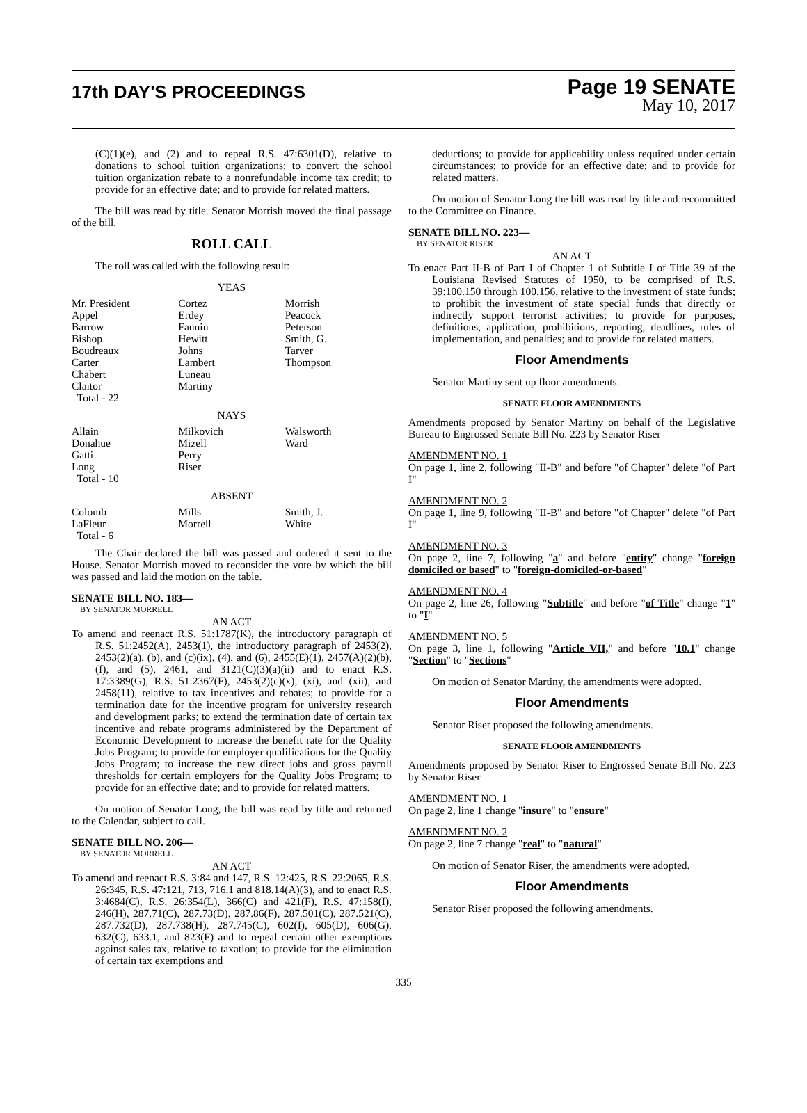17th DAY'S PROCEEDINGS
Page 19 SENATE
May 10, 2017
(C)(1)(e), and (2) and to repeal R.S. 47:6301(D), relative to donations to school tuition organizations; to convert the school tuition organization rebate to a nonrefundable income tax credit; to provide for an effective date; and to provide for related matters.
The bill was read by title. Senator Morrish moved the final passage of the bill.
ROLL CALL
The roll was called with the following result:
YEAS
| Mr. President | Cortez | Morrish |
| Appel | Erdey | Peacock |
| Barrow | Fannin | Peterson |
| Bishop | Hewitt | Smith, G. |
| Boudreaux | Johns | Tarver |
| Carter | Lambert | Thompson |
| Chabert | Luneau | |
| Claitor | Martiny | |
| Total - 22 | | |
NAYS
| Allain | Milkovich | Walsworth |
| Donahue | Mizell | Ward |
| Gatti | Perry | |
| Long | Riser | |
| Total - 10 | | |
ABSENT
| Colomb | Mills | Smith, J. |
| LaFleur | Morrell | White |
| Total - 6 | | |
The Chair declared the bill was passed and ordered it sent to the House. Senator Morrish moved to reconsider the vote by which the bill was passed and laid the motion on the table.
SENATE BILL NO. 183—
BY SENATOR MORRELL
AN ACT
To amend and reenact R.S. 51:1787(K), the introductory paragraph of R.S. 51:2452(A), 2453(1), the introductory paragraph of 2453(2), 2453(2)(a), (b), and (c)(ix), (4), and (6), 2455(E)(1), 2457(A)(2)(b), (f), and (5), 2461, and 3121(C)(3)(a)(ii) and to enact R.S. 17:3389(G), R.S. 51:2367(F), 2453(2)(c)(x), (xi), and (xii), and 2458(11), relative to tax incentives and rebates; to provide for a termination date for the incentive program for university research and development parks; to extend the termination date of certain tax incentive and rebate programs administered by the Department of Economic Development to increase the benefit rate for the Quality Jobs Program; to provide for employer qualifications for the Quality Jobs Program; to increase the new direct jobs and gross payroll thresholds for certain employers for the Quality Jobs Program; to provide for an effective date; and to provide for related matters.
On motion of Senator Long, the bill was read by title and returned to the Calendar, subject to call.
SENATE BILL NO. 206—
BY SENATOR MORRELL
AN ACT
To amend and reenact R.S. 3:84 and 147, R.S. 12:425, R.S. 22:2065, R.S. 26:345, R.S. 47:121, 713, 716.1 and 818.14(A)(3), and to enact R.S. 3:4684(C), R.S. 26:354(L), 366(C) and 421(F), R.S. 47:158(I), 246(H), 287.71(C), 287.73(D), 287.86(F), 287.501(C), 287.521(C), 287.732(D), 287.738(H), 287.745(C), 602(I), 605(D), 606(G), 632(C), 633.1, and 823(F) and to repeal certain other exemptions against sales tax, relative to taxation; to provide for the elimination of certain tax exemptions and
deductions; to provide for applicability unless required under certain circumstances; to provide for an effective date; and to provide for related matters.
On motion of Senator Long the bill was read by title and recommitted to the Committee on Finance.
SENATE BILL NO. 223—
BY SENATOR RISER
AN ACT
To enact Part II-B of Part I of Chapter 1 of Subtitle I of Title 39 of the Louisiana Revised Statutes of 1950, to be comprised of R.S. 39:100.150 through 100.156, relative to the investment of state funds; to prohibit the investment of state special funds that directly or indirectly support terrorist activities; to provide for purposes, definitions, application, prohibitions, reporting, deadlines, rules of implementation, and penalties; and to provide for related matters.
Floor Amendments
Senator Martiny sent up floor amendments.
SENATE FLOOR AMENDMENTS
Amendments proposed by Senator Martiny on behalf of the Legislative Bureau to Engrossed Senate Bill No. 223 by Senator Riser
AMENDMENT NO. 1
On page 1, line 2, following "II-B" and before "of Chapter" delete "of Part I"
AMENDMENT NO. 2
On page 1, line 9, following "II-B" and before "of Chapter" delete "of Part I"
AMENDMENT NO. 3
On page 2, line 7, following "a" and before "entity" change "foreign domiciled or based" to "foreign-domiciled-or-based"
AMENDMENT NO. 4
On page 2, line 26, following "Subtitle" and before "of Title" change "1" to "I"
AMENDMENT NO. 5
On page 3, line 1, following "Article VII," and before "10.1" change "Section" to "Sections"
On motion of Senator Martiny, the amendments were adopted.
Floor Amendments
Senator Riser proposed the following amendments.
SENATE FLOOR AMENDMENTS
Amendments proposed by Senator Riser to Engrossed Senate Bill No. 223 by Senator Riser
AMENDMENT NO. 1
On page 2, line 1 change "insure" to "ensure"
AMENDMENT NO. 2
On page 2, line 7 change "real" to "natural"
On motion of Senator Riser, the amendments were adopted.
Floor Amendments
Senator Riser proposed the following amendments.
335